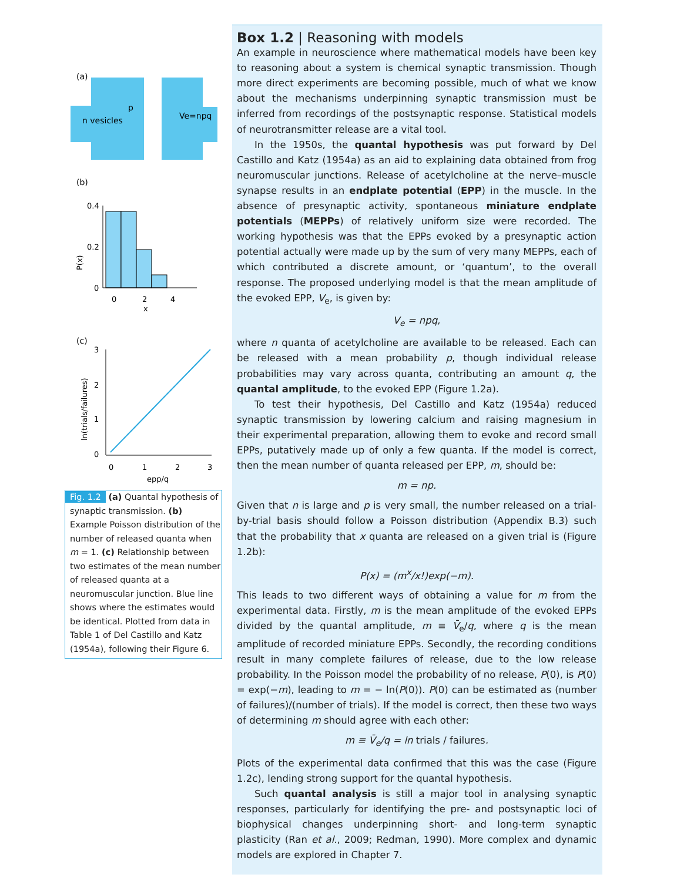(a)
n vesicles
p
Ve=npq
(b)
0.4
0.2
0
0
2
4
x
(c)
3
2
1
0
0
1
2
3
epp/q
P(x)
ln(trials/failures)
Fig. 1.2 (a) Quantal hypothesis of synaptic transmission. (b) Example Poisson distribution of the number of released quanta when m = 1. (c) Relationship between two estimates of the mean number of released quanta at a neuromuscular junction. Blue line shows where the estimates would be identical. Plotted from data in Table 1 of Del Castillo and Katz (1954a), following their Figure 6.
Box 1.2 | Reasoning with models
An example in neuroscience where mathematical models have been key to reasoning about a system is chemical synaptic transmission. Though more direct experiments are becoming possible, much of what we know about the mechanisms underpinning synaptic transmission must be inferred from recordings of the postsynaptic response. Statistical models of neurotransmitter release are a vital tool.
In the 1950s, the quantal hypothesis was put forward by Del Castillo and Katz (1954a) as an aid to explaining data obtained from frog neuromuscular junctions. Release of acetylcholine at the nerve–muscle synapse results in an endplate potential (EPP) in the muscle. In the absence of presynaptic activity, spontaneous miniature endplate potentials (MEPPs) of relatively uniform size were recorded. The working hypothesis was that the EPPs evoked by a presynaptic action potential actually were made up by the sum of very many MEPPs, each of which contributed a discrete amount, or ‘quantum’, to the overall response. The proposed underlying model is that the mean amplitude of the evoked EPP, V<sub>e</sub>, is given by:
V<sub>e</sub> = npq,
where n quanta of acetylcholine are available to be released. Each can be released with a mean probability p, though individual release probabilities may vary across quanta, contributing an amount q, the quantal amplitude, to the evoked EPP (Figure 1.2a).
To test their hypothesis, Del Castillo and Katz (1954a) reduced synaptic transmission by lowering calcium and raising magnesium in their experimental preparation, allowing them to evoke and record small EPPs, putatively made up of only a few quanta. If the model is correct, then the mean number of quanta released per EPP, m, should be:
m = np.
Given that n is large and p is very small, the number released on a trial-by-trial basis should follow a Poisson distribution (Appendix B.3) such that the probability that x quanta are released on a given trial is (Figure 1.2b):
P(x) = (m<sup>x</sup>/x!)exp(−m).
This leads to two different ways of obtaining a value for m from the experimental data. Firstly, m is the mean amplitude of the evoked EPPs divided by the quantal amplitude, m ≡ V̄<sub>e</sub>/q, where q is the mean amplitude of recorded miniature EPPs. Secondly, the recording conditions result in many complete failures of release, due to the low release probability. In the Poisson model the probability of no release, P(0), is P(0) = exp(−m), leading to m = − ln(P(0)). P(0) can be estimated as (number of failures)/(number of trials). If the model is correct, then these two ways of determining m should agree with each other:
m ≡ V̄<sub>e</sub>/q = ln trials / failures.
Plots of the experimental data confirmed that this was the case (Figure 1.2c), lending strong support for the quantal hypothesis.
Such quantal analysis is still a major tool in analysing synaptic responses, particularly for identifying the pre- and postsynaptic loci of biophysical changes underpinning short- and long-term synaptic plasticity (Ran et al., 2009; Redman, 1990). More complex and dynamic models are explored in Chapter 7.